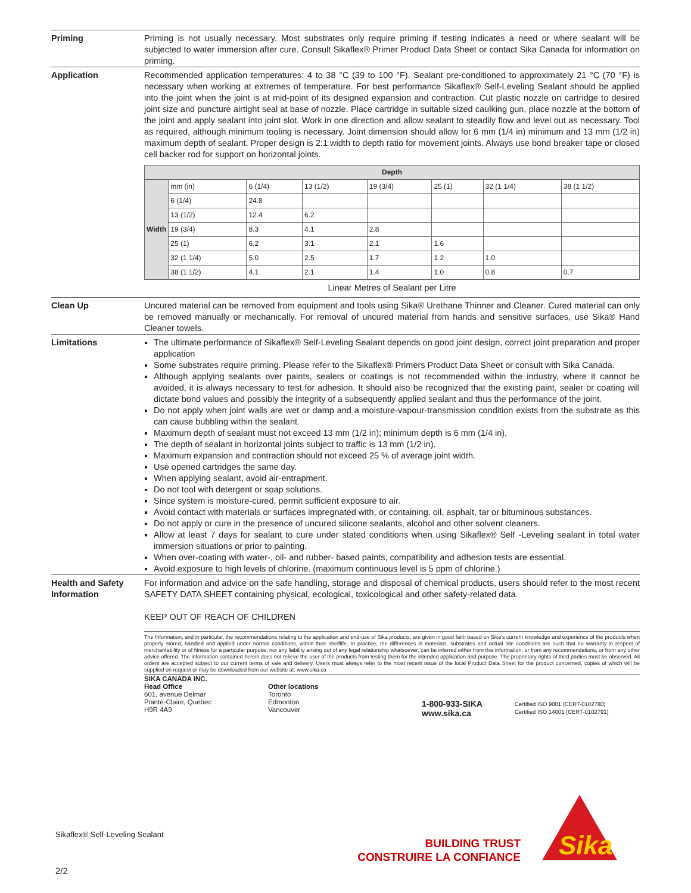Priming Priming is not usually necessary. Most substrates only require priming if testing indicates a need or where sealant will be subjected to water immersion after cure. Consult Sikaflex® Primer Product Data Sheet or contact Sika Canada for information on priming.
Application Recommended application temperatures: 4 to 38 °C (39 to 100 °F). Sealant pre-conditioned to approximately 21 °C (70 °F) is necessary when working at extremes of temperature. For best performance Sikaflex® Self-Leveling Sealant should be applied into the joint when the joint is at mid-point of its designed expansion and contraction. Cut plastic nozzle on cartridge to desired joint size and puncture airtight seal at base of nozzle. Place cartridge in suitable sized caulking gun, place nozzle at the bottom of the joint and apply sealant into joint slot. Work in one direction and allow sealant to steadily flow and level out as necessary. Tool as required, although minimum tooling is necessary. Joint dimension should allow for 6 mm (1/4 in) minimum and 13 mm (1/2 in) maximum depth of sealant. Proper design is 2:1 width to depth ratio for movement joints. Always use bond breaker tape or closed cell backer rod for support on horizontal joints.
| Depth | | | | | | | |
| --- | --- | --- | --- | --- | --- | --- | --- |
| Width | mm (in) | 6 (1/4) | 13 (1/2) | 19 (3/4) | 25 (1) | 32 (1 1/4) | 38 (1 1/2) |
| | 6 (1/4) | 24.8 | | | | | |
| | 13 (1/2) | 12.4 | 6.2 | | | | |
| | 19 (3/4) | 8.3 | 4.1 | 2.8 | | | |
| | 25 (1) | 6.2 | 3.1 | 2.1 | 1.6 | | |
| | 32 (1 1/4) | 5.0 | 2.5 | 1.7 | 1.2 | 1.0 | |
| | 38 (1 1/2) | 4.1 | 2.1 | 1.4 | 1.0 | 0.8 | 0.7 |
Linear Metres of Sealant per Litre
Clean Up Uncured material can be removed from equipment and tools using Sika® Urethane Thinner and Cleaner. Cured material can only be removed manually or mechanically. For removal of uncured material from hands and sensitive surfaces, use Sika® Hand Cleaner towels.
Limitations The ultimate performance of Sikaflex® Self-Leveling Sealant depends on good joint design, correct joint preparation and proper application
Some substrates require priming. Please refer to the Sikaflex® Primers Product Data Sheet or consult with Sika Canada.
Although applying sealants over paints, sealers or coatings is not recommended within the industry, where it cannot be avoided, it is always necessary to test for adhesion. It should also be recognized that the existing paint, sealer or coating will dictate bond values and possibly the integrity of a subsequently applied sealant and thus the performance of the joint.
Do not apply when joint walls are wet or damp and a moisture-vapour-transmission condition exists from the substrate as this can cause bubbling within the sealant.
Maximum depth of sealant must not exceed 13 mm (1/2 in); minimum depth is 6 mm (1/4 in).
The depth of sealant in horizontal joints subject to traffic is 13 mm (1/2 in).
Maximum expansion and contraction should not exceed 25 % of average joint width.
Use opened cartridges the same day.
When applying sealant, avoid air-entrapment.
Do not tool with detergent or soap solutions.
Since system is moisture-cured, permit sufficient exposure to air.
Avoid contact with materials or surfaces impregnated with, or containing, oil, asphalt, tar or bituminous substances.
Do not apply or cure in the presence of uncured silicone sealants, alcohol and other solvent cleaners.
Allow at least 7 days for sealant to cure under stated conditions when using Sikaflex® Self -Leveling sealant in total water immersion situations or prior to painting.
When over-coating with water-, oil- and rubber- based paints, compatibility and adhesion tests are essential.
Avoid exposure to high levels of chlorine. (maximum continuous level is 5 ppm of chlorine.)
Health and Safety Information
For information and advice on the safe handling, storage and disposal of chemical products, users should refer to the most recent SAFETY DATA SHEET containing physical, ecological, toxicological and other safety-related data.
KEEP OUT OF REACH OF CHILDREN
The Information, and in particular, the recommendations relating to the application and end-use of Sika products, are given in good faith based on Sika's current knowledge and experience of the products when properly stored, handled and applied under normal conditions, within their shelflife. In practice, the differences in materials, substrates and actual site conditions are such that no warranty in respect of merchantability or of fitness for a particular purpose, nor any liability arising out of any legal relationship whatsoever, can be inferred either from this information, or from any recommendations, or from any other advice offered. The information contained herein does not relieve the user of the products from testing them for the intended application and purpose. The proprietary rights of third parties must be observed. All orders are accepted subject to our current terms of sale and delivery. Users must always refer to the most recent issue of the local Product Data Sheet for the product concerned, copies of which will be supplied on request or may be downloaded from our website at: www.sika.ca
SIKA CANADA INC.
Head Office
601, avenue Delmar
Pointe-Claire, Quebec
H9R 4A9
Other locations
Toronto
Edmonton
Vancouver
1-800-933-SIKA
www.sika.ca
Certified ISO 9001 (CERT-0102780)
Certified ISO 14001 (CERT-0102791)
Sikaflex® Self-Leveling Sealant
BUILDING TRUST
CONSTRUIRE LA CONFIANCE
Sika
2/2